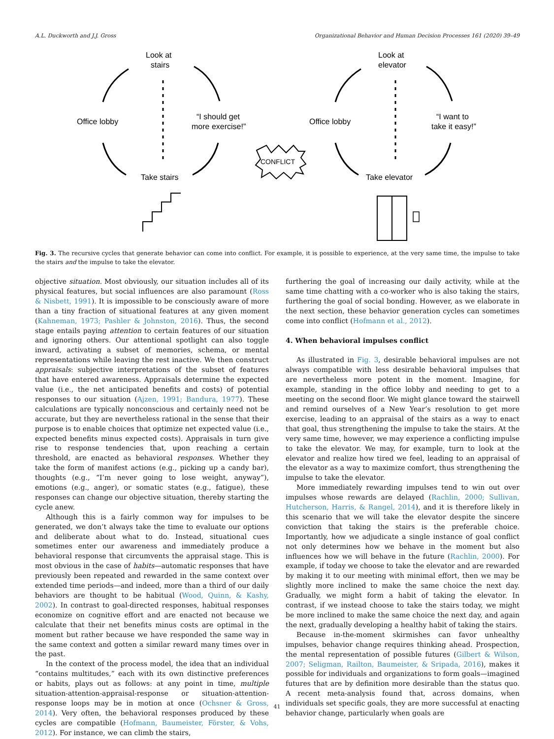A.L. Duckworth and J.J. Gross Organizational Behavior and Human Decision Processes 161 (2020) 39–49
Look at
stairs
Office lobby
“I should get
more exercise!”
Take stairs
Look at
elevator
Office lobby
“I want to
take it easy!”
Take elevator
CONFLICT
Fig. 3. The recursive cycles that generate behavior can come into conflict. For example, it is possible to experience, at the very same time, the impulse to take the stairs and the impulse to take the elevator.
objective situation. Most obviously, our situation includes all of its physical features, but social influences are also paramount (Ross & Nisbett, 1991). It is impossible to be consciously aware of more than a tiny fraction of situational features at any given moment (Kahneman, 1973; Pashler & Johnston, 2016). Thus, the second stage entails paying attention to certain features of our situation and ignoring others. Our attentional spotlight can also toggle inward, activating a subset of memories, schema, or mental representations while leaving the rest inactive. We then construct appraisals: subjective interpretations of the subset of features that have entered awareness. Appraisals determine the expected value (i.e., the net anticipated benefits and costs) of potential responses to our situation (Ajzen, 1991; Bandura, 1977). These calculations are typically nonconscious and certainly need not be accurate, but they are nevertheless rational in the sense that their purpose is to enable choices that optimize net expected value (i.e., expected benefits minus expected costs). Appraisals in turn give rise to response tendencies that, upon reaching a certain threshold, are enacted as behavioral responses. Whether they take the form of manifest actions (e.g., picking up a candy bar), thoughts (e.g., “I’m never going to lose weight, anyway”), emotions (e.g., anger), or somatic states (e.g., fatigue), these responses can change our objective situation, thereby starting the cycle anew.
Although this is a fairly common way for impulses to be generated, we don’t always take the time to evaluate our options and deliberate about what to do. Instead, situational cues sometimes enter our awareness and immediately produce a behavioral response that circumvents the appraisal stage. This is most obvious in the case of habits—automatic responses that have previously been repeated and rewarded in the same context over extended time periods—and indeed, more than a third of our daily behaviors are thought to be habitual (Wood, Quinn, & Kashy, 2002). In contrast to goal-directed responses, habitual responses economize on cognitive effort and are enacted not because we calculate that their net benefits minus costs are optimal in the moment but rather because we have responded the same way in the same context and gotten a similar reward many times over in the past.
In the context of the process model, the idea that an individual “contains multitudes,” each with its own distinctive preferences or habits, plays out as follows: at any point in time, multiple situation-attention-appraisal-response or situation-attention-response loops may be in motion at once (Ochsner & Gross, 2014). Very often, the behavioral responses produced by these cycles are compatible (Hofmann, Baumeister, Förster, & Vohs, 2012). For instance, we can climb the stairs,
furthering the goal of increasing our daily activity, while at the same time chatting with a co-worker who is also taking the stairs, furthering the goal of social bonding. However, as we elaborate in the next section, these behavior generation cycles can sometimes come into conflict (Hofmann et al., 2012).
4. When behavioral impulses conflict
As illustrated in Fig. 3, desirable behavioral impulses are not always compatible with less desirable behavioral impulses that are nevertheless more potent in the moment. Imagine, for example, standing in the office lobby and needing to get to a meeting on the second floor. We might glance toward the stairwell and remind ourselves of a New Year’s resolution to get more exercise, leading to an appraisal of the stairs as a way to enact that goal, thus strengthening the impulse to take the stairs. At the very same time, however, we may experience a conflicting impulse to take the elevator. We may, for example, turn to look at the elevator and realize how tired we feel, leading to an appraisal of the elevator as a way to maximize comfort, thus strengthening the impulse to take the elevator.
More immediately rewarding impulses tend to win out over impulses whose rewards are delayed (Rachlin, 2000; Sullivan, Hutcherson, Harris, & Rangel, 2014), and it is therefore likely in this scenario that we will take the elevator despite the sincere conviction that taking the stairs is the preferable choice. Importantly, how we adjudicate a single instance of goal conflict not only determines how we behave in the moment but also influences how we will behave in the future (Rachlin, 2000). For example, if today we choose to take the elevator and are rewarded by making it to our meeting with minimal effort, then we may be slightly more inclined to make the same choice the next day. Gradually, we might form a habit of taking the elevator. In contrast, if we instead choose to take the stairs today, we might be more inclined to make the same choice the next day, and again the next, gradually developing a healthy habit of taking the stairs.
Because in-the-moment skirmishes can favor unhealthy impulses, behavior change requires thinking ahead. Prospection, the mental representation of possible futures (Gilbert & Wilson, 2007; Seligman, Railton, Baumeister, & Sripada, 2016), makes it possible for individuals and organizations to form goals—imagined futures that are by definition more desirable than the status quo. A recent meta-analysis found that, across domains, when individuals set specific goals, they are more successful at enacting behavior change, particularly when goals are
41